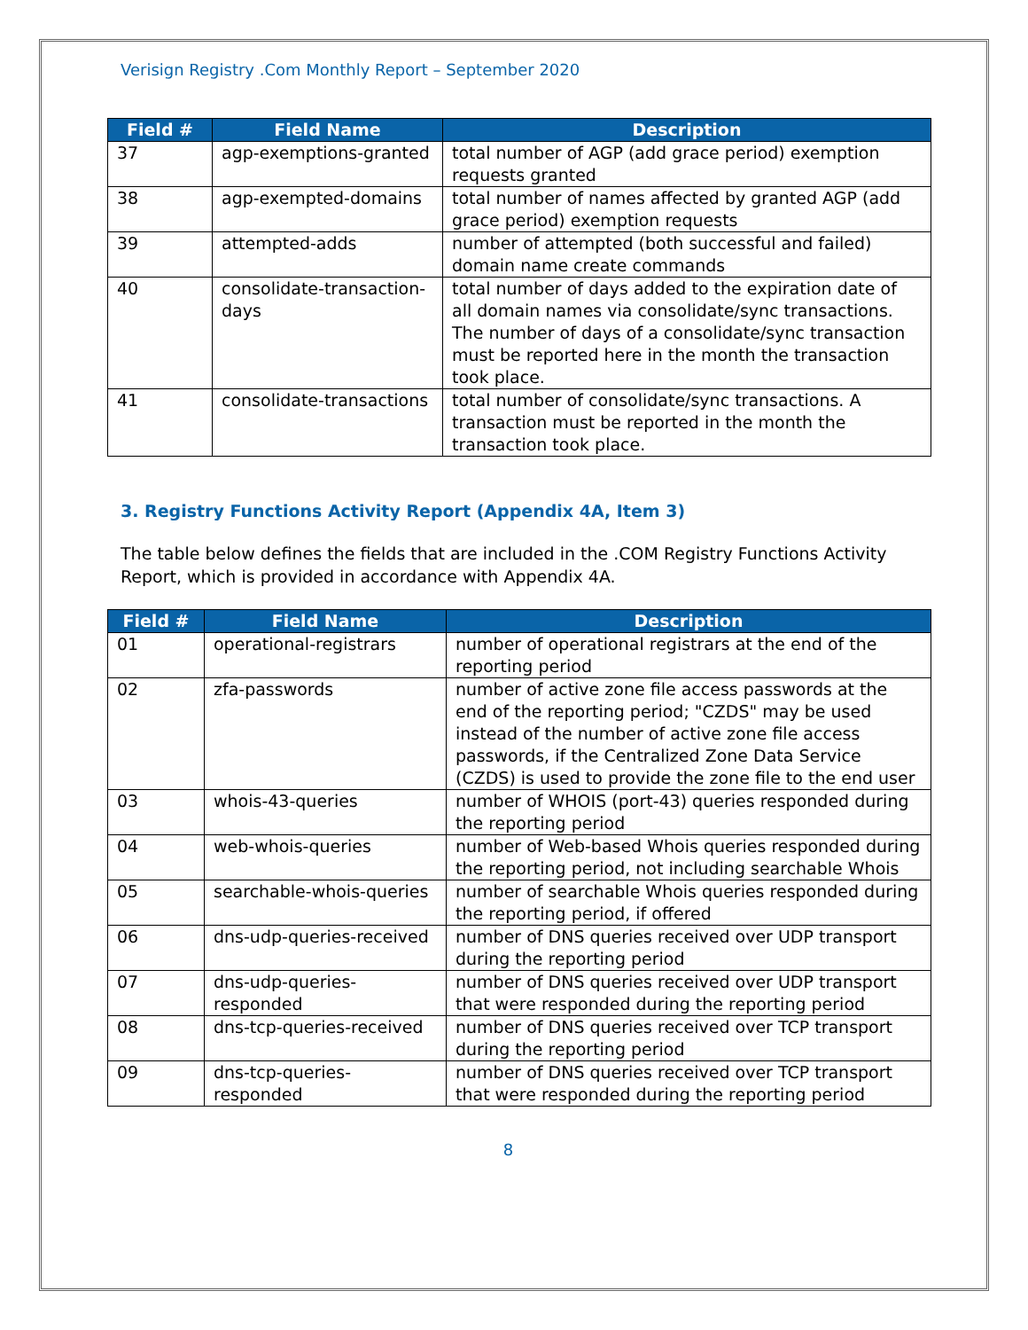Verisign Registry .Com Monthly Report – September 2020
| Field # | Field Name | Description |
| --- | --- | --- |
| 37 | agp-exemptions-granted | total number of AGP (add grace period) exemption requests granted |
| 38 | agp-exempted-domains | total number of names affected by granted AGP (add grace period) exemption requests |
| 39 | attempted-adds | number of attempted (both successful and failed) domain name create commands |
| 40 | consolidate-transaction-days | total number of days added to the expiration date of all domain names via consolidate/sync transactions. The number of days of a consolidate/sync transaction must be reported here in the month the transaction took place. |
| 41 | consolidate-transactions | total number of consolidate/sync transactions. A transaction must be reported in the month the transaction took place. |
3. Registry Functions Activity Report (Appendix 4A, Item 3)
The table below defines the fields that are included in the .COM Registry Functions Activity Report, which is provided in accordance with Appendix 4A.
| Field # | Field Name | Description |
| --- | --- | --- |
| 01 | operational-registrars | number of operational registrars at the end of the reporting period |
| 02 | zfa-passwords | number of active zone file access passwords at the end of the reporting period; "CZDS" may be used instead of the number of active zone file access passwords, if the Centralized Zone Data Service (CZDS) is used to provide the zone file to the end user |
| 03 | whois-43-queries | number of WHOIS (port-43) queries responded during the reporting period |
| 04 | web-whois-queries | number of Web-based Whois queries responded during the reporting period, not including searchable Whois |
| 05 | searchable-whois-queries | number of searchable Whois queries responded during the reporting period, if offered |
| 06 | dns-udp-queries-received | number of DNS queries received over UDP transport during the reporting period |
| 07 | dns-udp-queries-responded | number of DNS queries received over UDP transport that were responded during the reporting period |
| 08 | dns-tcp-queries-received | number of DNS queries received over TCP transport during the reporting period |
| 09 | dns-tcp-queries-responded | number of DNS queries received over TCP transport that were responded during the reporting period |
8